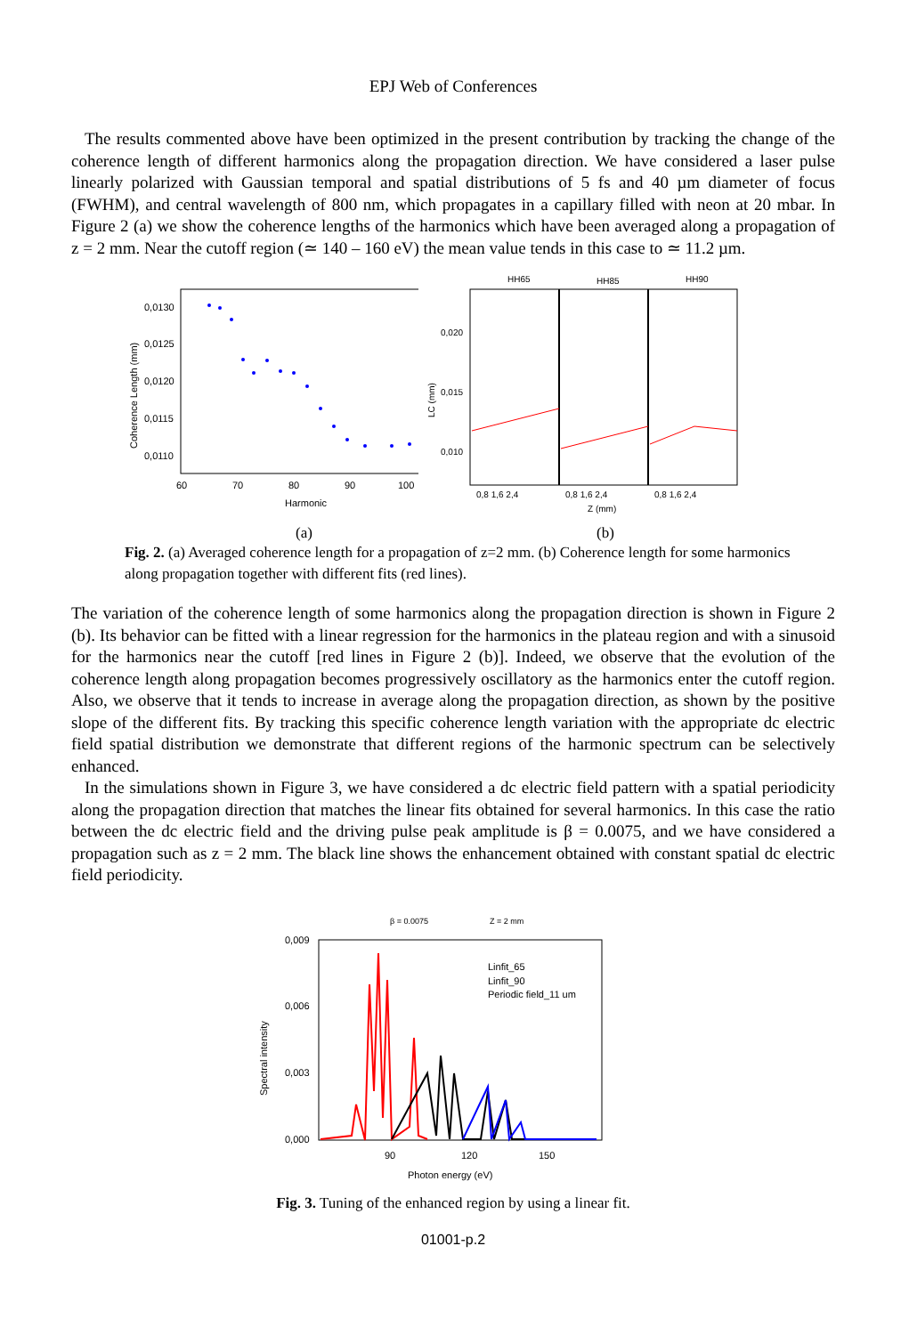EPJ Web of Conferences
The results commented above have been optimized in the present contribution by tracking the change of the coherence length of different harmonics along the propagation direction. We have considered a laser pulse linearly polarized with Gaussian temporal and spatial distributions of 5 fs and 40 µm diameter of focus (FWHM), and central wavelength of 800 nm, which propagates in a capillary filled with neon at 20 mbar. In Figure 2 (a) we show the coherence lengths of the harmonics which have been averaged along a propagation of z = 2 mm. Near the cutoff region (≃ 140 – 160 eV) the mean value tends in this case to ≃ 11.2 µm.
0,0130
0,0125
0,0120
0,0115
0,0110
60
70
80
90
100
Harmonic
Coherence Length (mm)
(a)
HH65
HH85
HH90
0,020
0,015
0,010
LC (mm)
0,8 1,6 2,4
0,8 1,6 2,4
0,8 1,6 2,4
Z (mm)
(b)
Fig. 2. (a) Averaged coherence length for a propagation of z=2 mm. (b) Coherence length for some harmonics along propagation together with different fits (red lines).
The variation of the coherence length of some harmonics along the propagation direction is shown in Figure 2 (b). Its behavior can be fitted with a linear regression for the harmonics in the plateau region and with a sinusoid for the harmonics near the cutoff [red lines in Figure 2 (b)]. Indeed, we observe that the evolution of the coherence length along propagation becomes progressively oscillatory as the harmonics enter the cutoff region. Also, we observe that it tends to increase in average along the propagation direction, as shown by the positive slope of the different fits. By tracking this specific coherence length variation with the appropriate dc electric field spatial distribution we demonstrate that different regions of the harmonic spectrum can be selectively enhanced.
In the simulations shown in Figure 3, we have considered a dc electric field pattern with a spatial periodicity along the propagation direction that matches the linear fits obtained for several harmonics. In this case the ratio between the dc electric field and the driving pulse peak amplitude is β = 0.0075, and we have considered a propagation such as z = 2 mm. The black line shows the enhancement obtained with constant spatial dc electric field periodicity.
β = 0.0075
Z = 2 mm
0,009
0,006
0,003
0,000
90
120
150
Photon energy (eV)
Spectral intensity
Linfit_65
Linfit_90
Periodic field_11 um
Fig. 3. Tuning of the enhanced region by using a linear fit.
01001-p.2